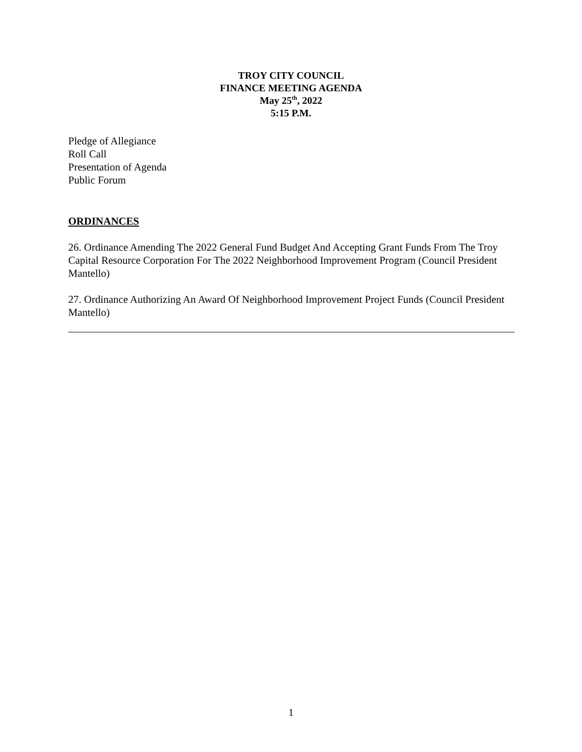TROY CITY COUNCIL
FINANCE MEETING AGENDA
May 25<sup>th</sup>, 2022
5:15 P.M.
Pledge of Allegiance
Roll Call
Presentation of Agenda
Public Forum
ORDINANCES
26. Ordinance Amending The 2022 General Fund Budget And Accepting Grant Funds From The Troy Capital Resource Corporation For The 2022 Neighborhood Improvement Program (Council President Mantello)
27. Ordinance Authorizing An Award Of Neighborhood Improvement Project Funds (Council President Mantello)
1